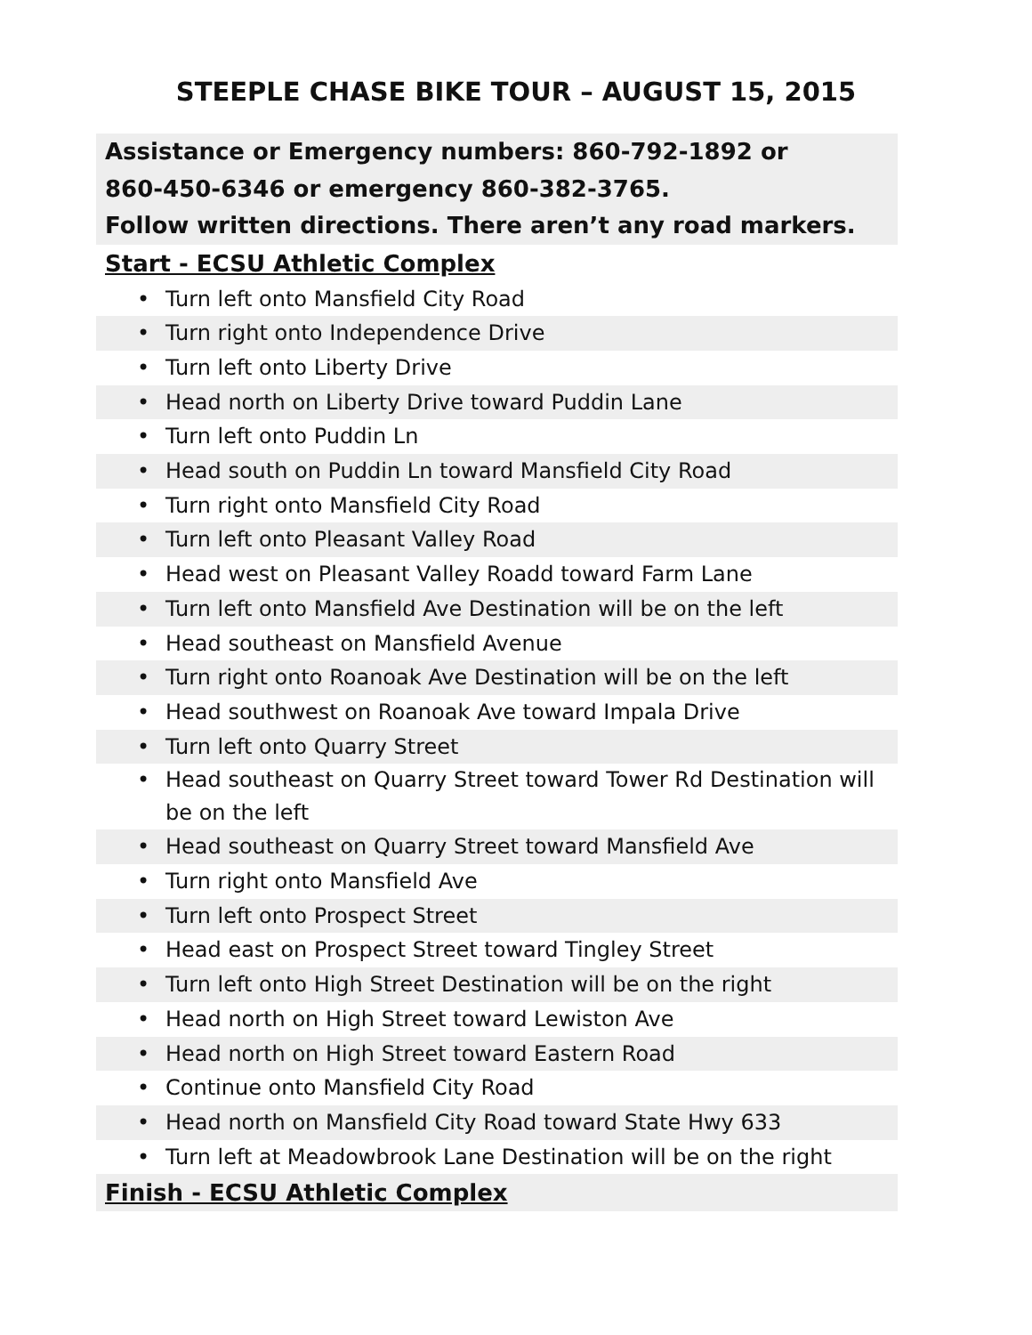STEEPLE CHASE BIKE TOUR – AUGUST 15, 2015
Assistance or Emergency numbers: 860-792-1892 or
860-450-6346 or emergency 860-382-3765.
Follow written directions. There aren’t any road markers.
Start - ECSU Athletic Complex
• Turn left onto Mansfield City Road
• Turn right onto Independence Drive
• Turn left onto Liberty Drive
• Head north on Liberty Drive toward Puddin Lane
• Turn left onto Puddin Ln
• Head south on Puddin Ln toward Mansfield City Road
• Turn right onto Mansfield City Road
• Turn left onto Pleasant Valley Road
• Head west on Pleasant Valley Roadd toward Farm Lane
• Turn left onto Mansfield Ave Destination will be on the left
• Head southeast on Mansfield Avenue
• Turn right onto Roanoak Ave Destination will be on the left
• Head southwest on Roanoak Ave toward Impala Drive
• Turn left onto Quarry Street
• Head southeast on Quarry Street toward Tower Rd Destination will be on the left
• Head southeast on Quarry Street toward Mansfield Ave
• Turn right onto Mansfield Ave
• Turn left onto Prospect Street
• Head east on Prospect Street toward Tingley Street
• Turn left onto High Street Destination will be on the right
• Head north on High Street toward Lewiston Ave
• Head north on High Street toward Eastern Road
• Continue onto Mansfield City Road
• Head north on Mansfield City Road toward State Hwy 633
• Turn left at Meadowbrook Lane Destination will be on the right
Finish - ECSU Athletic Complex